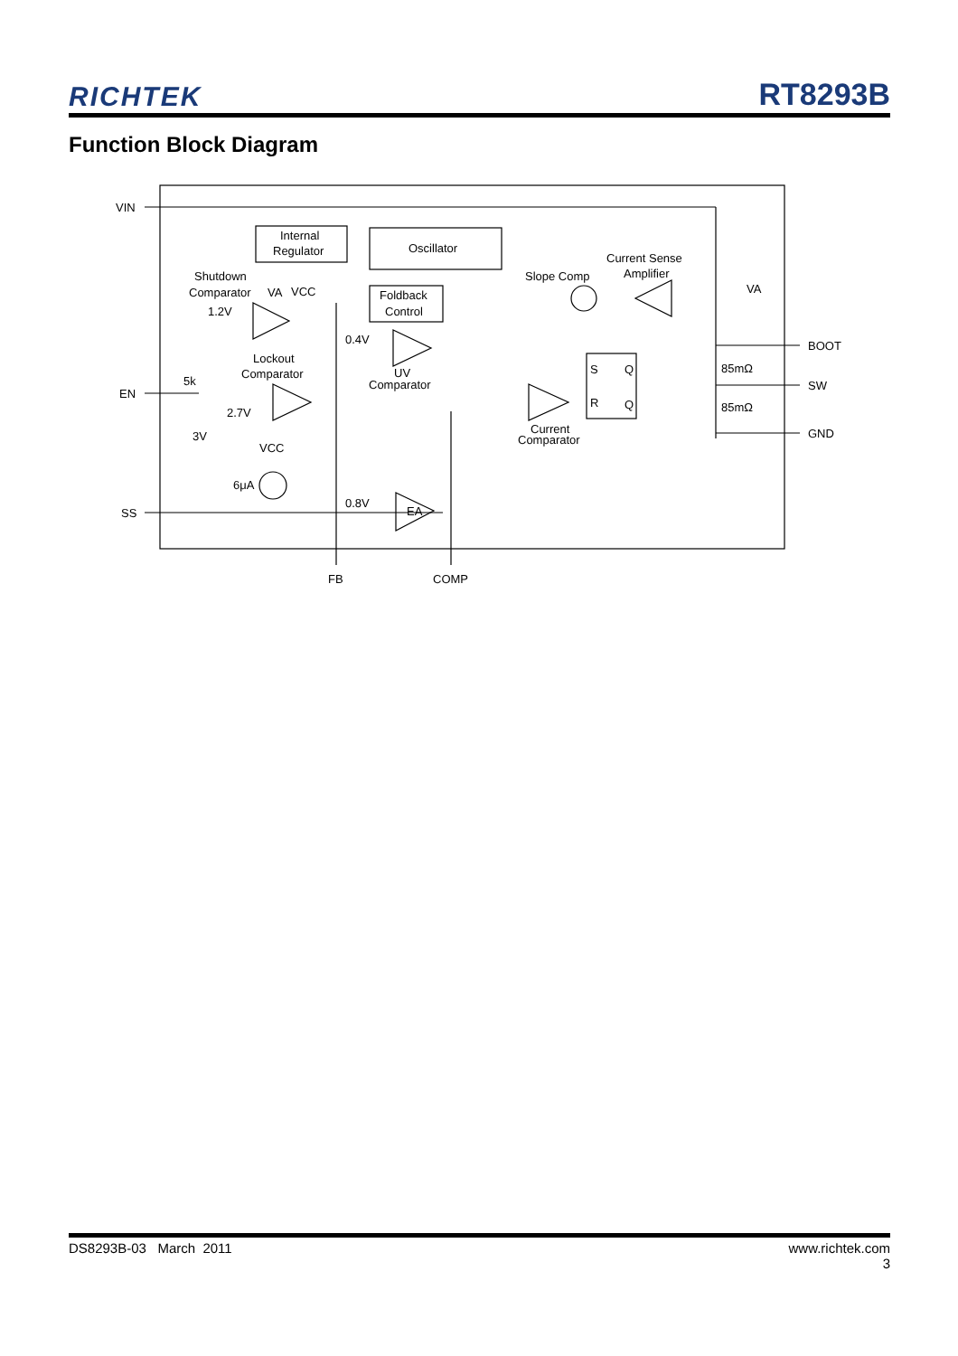RICHTEK
RT8293B
Function Block Diagram
VIN
EN
SS
Internal
Regulator
Oscillator
Foldback
Control
Shutdown
Comparator
VA
VCC
1.2V
0.4V
Lockout
Comparator
UV
Comparator
5k
2.7V
3V
VCC
6μA
0.8V
EA
Slope Comp
Current Sense
Amplifier
VA
S
Q
R
Q
Current
Comparator
85mΩ
85mΩ
BOOT
SW
GND
FB
COMP
DS8293B-03 March 2011 www.richtek.com
3